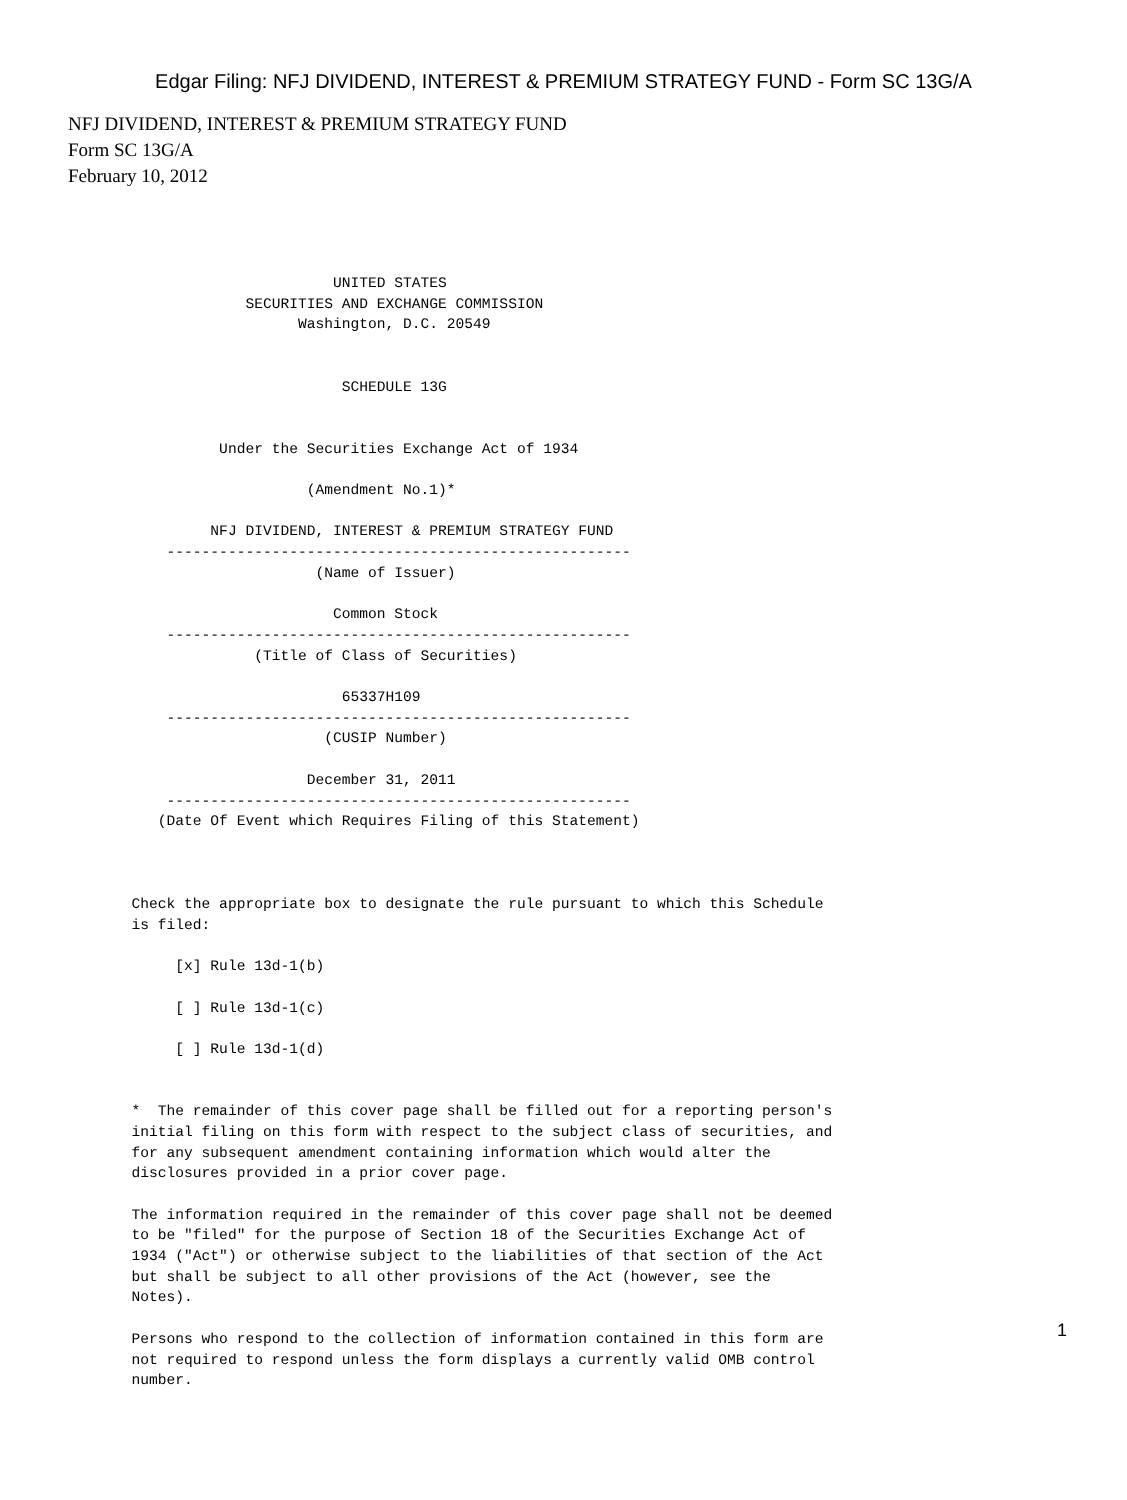Edgar Filing: NFJ DIVIDEND, INTEREST & PREMIUM STRATEGY FUND - Form SC 13G/A
NFJ DIVIDEND, INTEREST & PREMIUM STRATEGY FUND
Form SC 13G/A
February 10, 2012
                             UNITED STATES
                   SECURITIES AND EXCHANGE COMMISSION
                         Washington, D.C. 20549


                              SCHEDULE 13G


                Under the Securities Exchange Act of 1934

                          (Amendment No.1)*

               NFJ DIVIDEND, INTEREST & PREMIUM STRATEGY FUND
          -----------------------------------------------------
                           (Name of Issuer)

                             Common Stock
          -----------------------------------------------------
                    (Title of Class of Securities)

                              65337H109
          -----------------------------------------------------
                            (CUSIP Number)

                          December 31, 2011
          -----------------------------------------------------
         (Date Of Event which Requires Filing of this Statement)



      Check the appropriate box to designate the rule pursuant to which this Schedule
      is filed:

           [x] Rule 13d-1(b)

           [ ] Rule 13d-1(c)

           [ ] Rule 13d-1(d)


      *  The remainder of this cover page shall be filled out for a reporting person's
      initial filing on this form with respect to the subject class of securities, and
      for any subsequent amendment containing information which would alter the
      disclosures provided in a prior cover page.

      The information required in the remainder of this cover page shall not be deemed
      to be "filed" for the purpose of Section 18 of the Securities Exchange Act of
      1934 ("Act") or otherwise subject to the liabilities of that section of the Act
      but shall be subject to all other provisions of the Act (however, see the
      Notes).

      Persons who respond to the collection of information contained in this form are
      not required to respond unless the form displays a currently valid OMB control
      number.
1